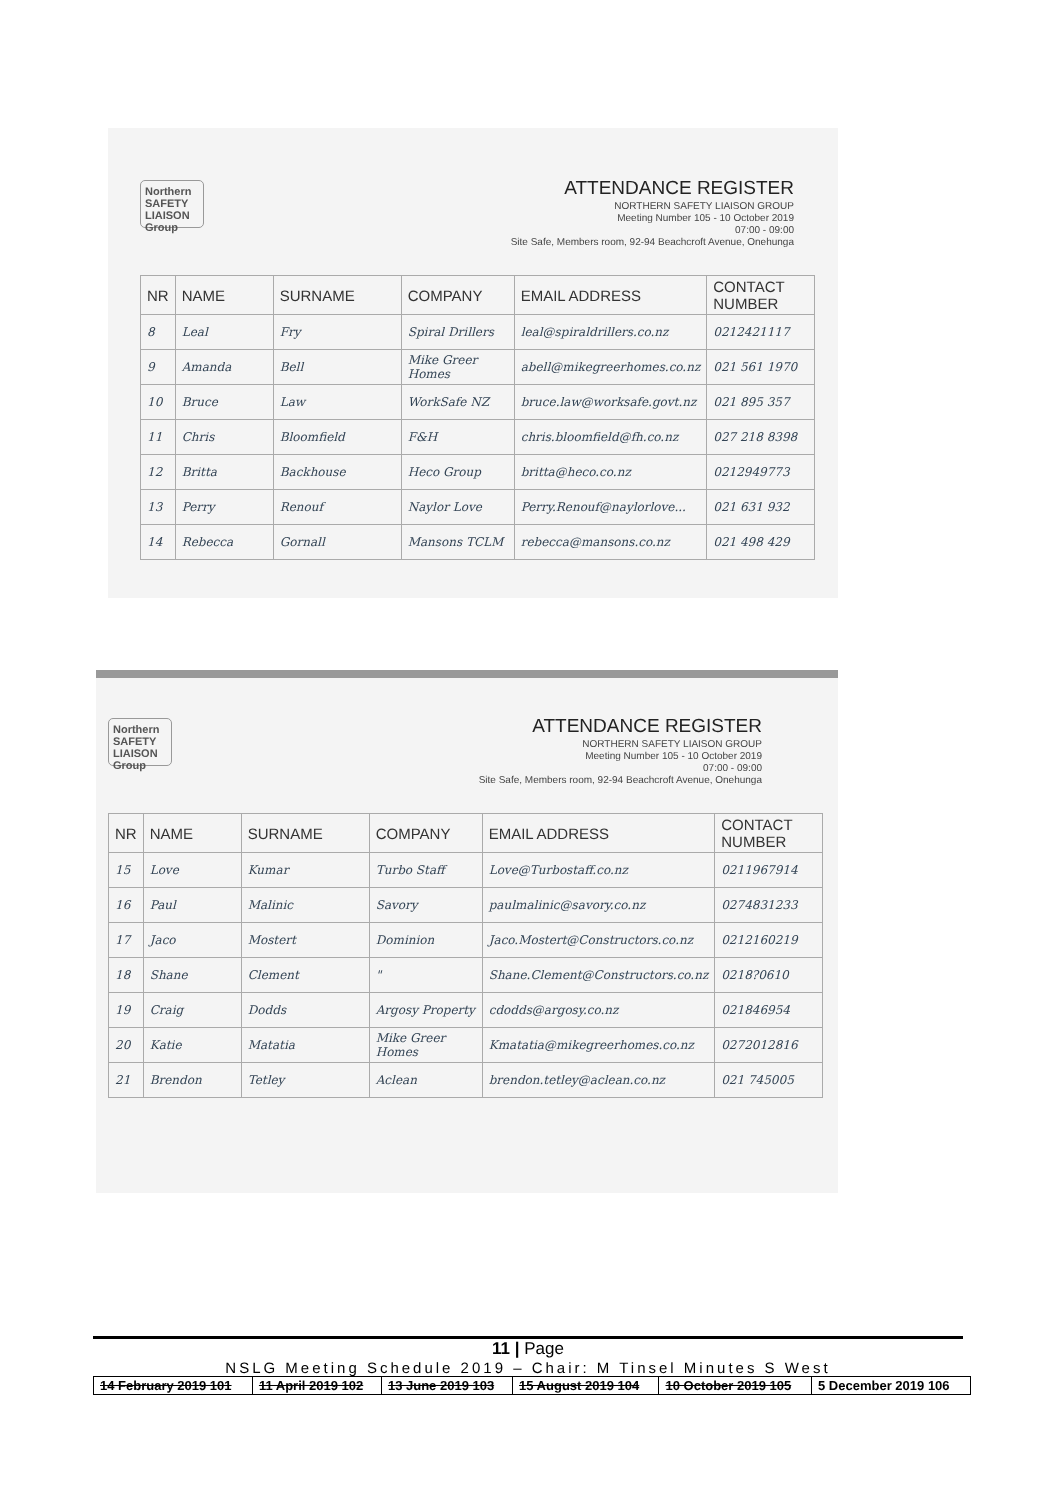Northern SAFETY LIAISON Group
ATTENDANCE REGISTER
NORTHERN SAFETY LIAISON GROUP
Meeting Number 105 - 10 October 2019
07:00 - 09:00
Site Safe, Members room, 92-94 Beachcroft Avenue, Onehunga
| NR | NAME | SURNAME | COMPANY | EMAIL ADDRESS | CONTACT NUMBER |
| --- | --- | --- | --- | --- | --- |
| 8 | Leal | Fry | Spiral Drillers | leal@spiraldrillers.co.nz | 0212421117 |
| 9 | Amanda | Bell | Mike Greer Homes | abell@mikegreerhomes.co.nz | 021 561 1970 |
| 10 | Bruce | Law | WorkSafe NZ | bruce.law@worksafe.govt.nz | 021 895 357 |
| 11 | Chris | Bloomfield | F&H | chris.bloomfield@fh.co.nz | 027 218 8398 |
| 12 | Britta | Backhouse | Heco Group | britta@heco.co.nz | 0212949773 |
| 13 | Perry | Renouf | Naylor Love | Perry.Renouf@naylorlove... | 021 631 932 |
| 14 | Rebecca | Gornall | Mansons TCLM | rebecca@mansons.co.nz | 021 498 429 |
Northern SAFETY LIAISON Group
ATTENDANCE REGISTER
NORTHERN SAFETY LIAISON GROUP
Meeting Number 105 - 10 October 2019
07:00 - 09:00
Site Safe, Members room, 92-94 Beachcroft Avenue, Onehunga
| NR | NAME | SURNAME | COMPANY | EMAIL ADDRESS | CONTACT NUMBER |
| --- | --- | --- | --- | --- | --- |
| 15 | Love | Kumar | Turbo Staff | Love@Turbostaff.co.nz | 0211967914 |
| 16 | Paul | Malinic | Savory | paulmalinic@savory.co.nz | 0274831233 |
| 17 | Jaco | Mostert | Dominion | Jaco.Mostert@Constructors.co.nz | 0212160219 |
| 18 | Shane | Clement | " | Shane.Clement@Constructors.co.nz | 0218?0610 |
| 19 | Craig | Dodds | Argosy Property | cdodds@argosy.co.nz | 021846954 |
| 20 | Katie | Matatia | Mike Greer Homes | Kmatatia@mikegreerhomes.co.nz | 0272012816 |
| 21 | Brendon | Tetley | Aclean | brendon.tetley@aclean.co.nz | 021 745005 |
11 | Page
NSLG Meeting Schedule 2019 – Chair: M Tinsel Minutes S West
| 14 February 2019 101 | 11 April 2019 102 | 13 June 2019 103 | 15 August 2019 104 | 10 October 2019 105 | 5 December 2019 106 |